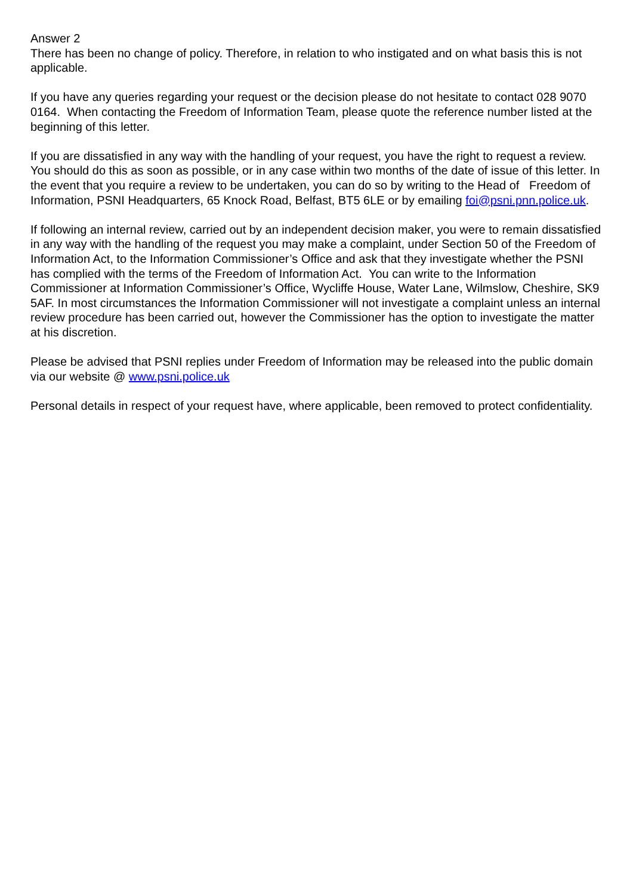Answer 2
There has been no change of policy. Therefore, in relation to who instigated and on what basis this is not applicable.
If you have any queries regarding your request or the decision please do not hesitate to contact 028 9070 0164. When contacting the Freedom of Information Team, please quote the reference number listed at the beginning of this letter.
If you are dissatisfied in any way with the handling of your request, you have the right to request a review. You should do this as soon as possible, or in any case within two months of the date of issue of this letter. In the event that you require a review to be undertaken, you can do so by writing to the Head of Freedom of Information, PSNI Headquarters, 65 Knock Road, Belfast, BT5 6LE or by emailing foi@psni.pnn.police.uk.
If following an internal review, carried out by an independent decision maker, you were to remain dissatisfied in any way with the handling of the request you may make a complaint, under Section 50 of the Freedom of Information Act, to the Information Commissioner’s Office and ask that they investigate whether the PSNI has complied with the terms of the Freedom of Information Act. You can write to the Information Commissioner at Information Commissioner’s Office, Wycliffe House, Water Lane, Wilmslow, Cheshire, SK9 5AF. In most circumstances the Information Commissioner will not investigate a complaint unless an internal review procedure has been carried out, however the Commissioner has the option to investigate the matter at his discretion.
Please be advised that PSNI replies under Freedom of Information may be released into the public domain via our website @ www.psni.police.uk
Personal details in respect of your request have, where applicable, been removed to protect confidentiality.